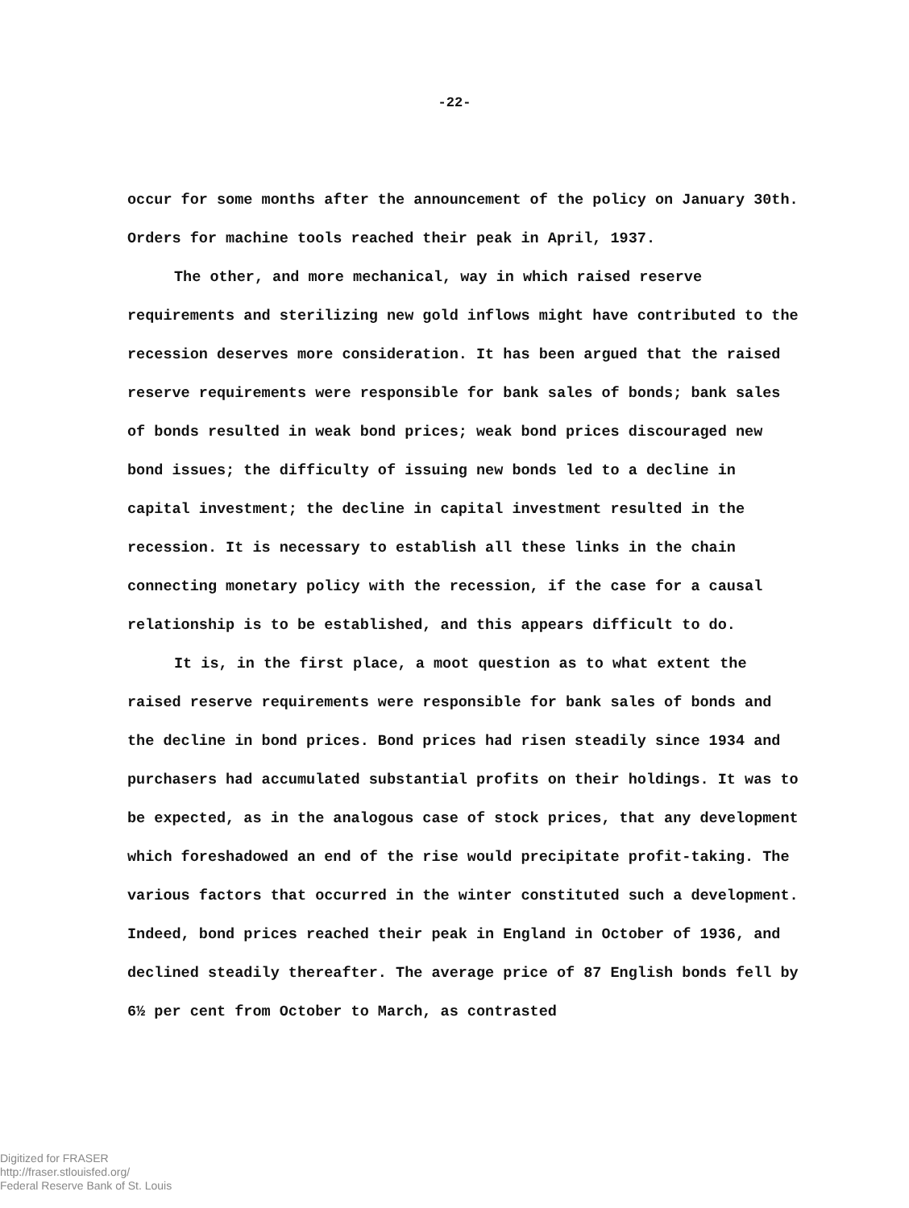-22-
occur for some months after the announcement of the policy on January 30th. Orders for machine tools reached their peak in April, 1937.
The other, and more mechanical, way in which raised reserve requirements and sterilizing new gold inflows might have contributed to the recession deserves more consideration. It has been argued that the raised reserve requirements were responsible for bank sales of bonds; bank sales of bonds resulted in weak bond prices; weak bond prices discouraged new bond issues; the difficulty of issuing new bonds led to a decline in capital investment; the decline in capital investment resulted in the recession. It is necessary to establish all these links in the chain connecting monetary policy with the recession, if the case for a causal relationship is to be established, and this appears difficult to do.
It is, in the first place, a moot question as to what extent the raised reserve requirements were responsible for bank sales of bonds and the decline in bond prices. Bond prices had risen steadily since 1934 and purchasers had accumulated substantial profits on their holdings. It was to be expected, as in the analogous case of stock prices, that any development which foreshadowed an end of the rise would precipitate profit-taking. The various factors that occurred in the winter constituted such a development. Indeed, bond prices reached their peak in England in October of 1936, and declined steadily thereafter. The average price of 87 English bonds fell by 6½ per cent from October to March, as contrasted
Digitized for FRASER
http://fraser.stlouisfed.org/
Federal Reserve Bank of St. Louis